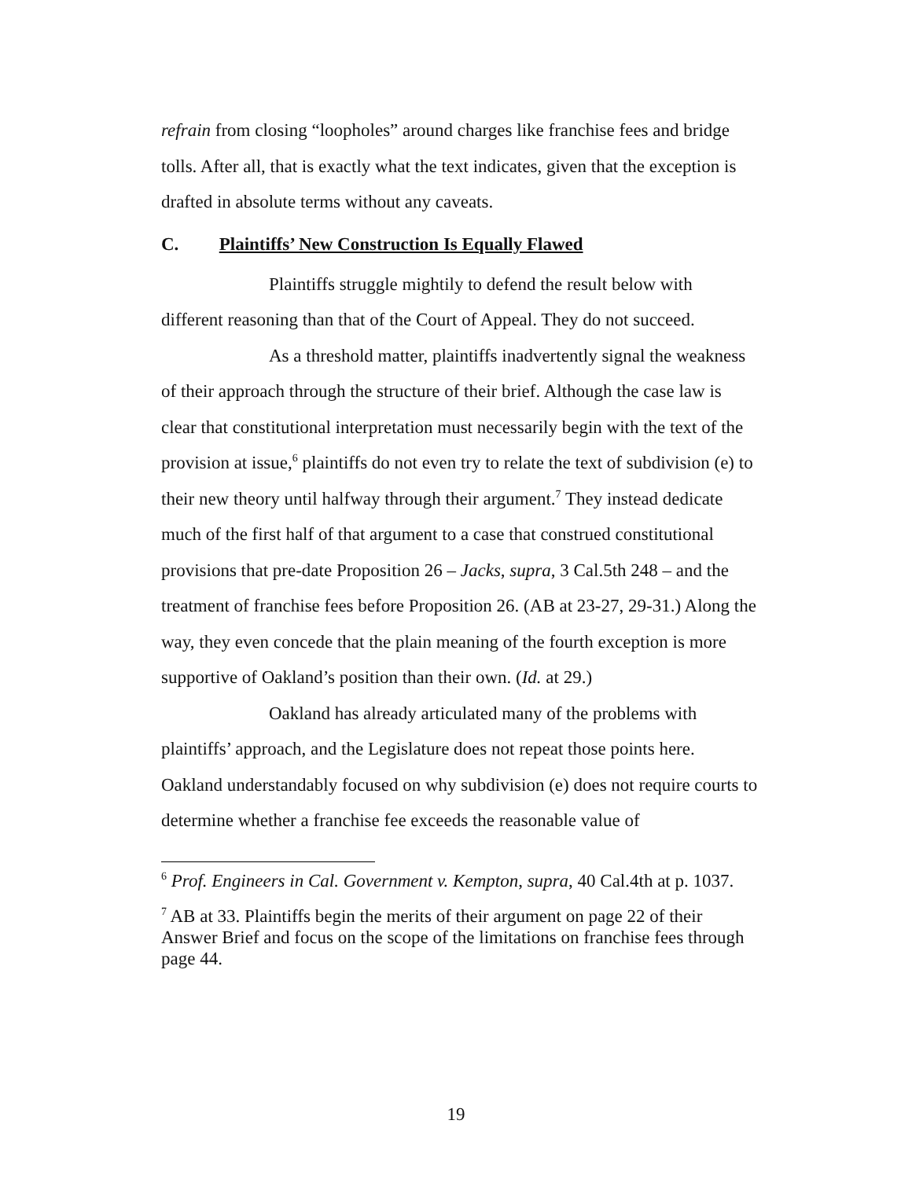refrain from closing “loopholes” around charges like franchise fees and bridge tolls. After all, that is exactly what the text indicates, given that the exception is drafted in absolute terms without any caveats.
C. Plaintiffs’ New Construction Is Equally Flawed
Plaintiffs struggle mightily to defend the result below with different reasoning than that of the Court of Appeal. They do not succeed.
As a threshold matter, plaintiffs inadvertently signal the weakness of their approach through the structure of their brief. Although the case law is clear that constitutional interpretation must necessarily begin with the text of the provision at issue,<sup>6</sup> plaintiffs do not even try to relate the text of subdivision (e) to their new theory until halfway through their argument.<sup>7</sup> They instead dedicate much of the first half of that argument to a case that construed constitutional provisions that pre-date Proposition 26 – Jacks, supra, 3 Cal.5th 248 – and the treatment of franchise fees before Proposition 26. (AB at 23-27, 29-31.) Along the way, they even concede that the plain meaning of the fourth exception is more supportive of Oakland’s position than their own. (Id. at 29.)
Oakland has already articulated many of the problems with plaintiffs’ approach, and the Legislature does not repeat those points here. Oakland understandably focused on why subdivision (e) does not require courts to determine whether a franchise fee exceeds the reasonable value of
<sup>6</sup> Prof. Engineers in Cal. Government v. Kempton, supra, 40 Cal.4th at p. 1037.
<sup>7</sup> AB at 33. Plaintiffs begin the merits of their argument on page 22 of their Answer Brief and focus on the scope of the limitations on franchise fees through page 44.
19